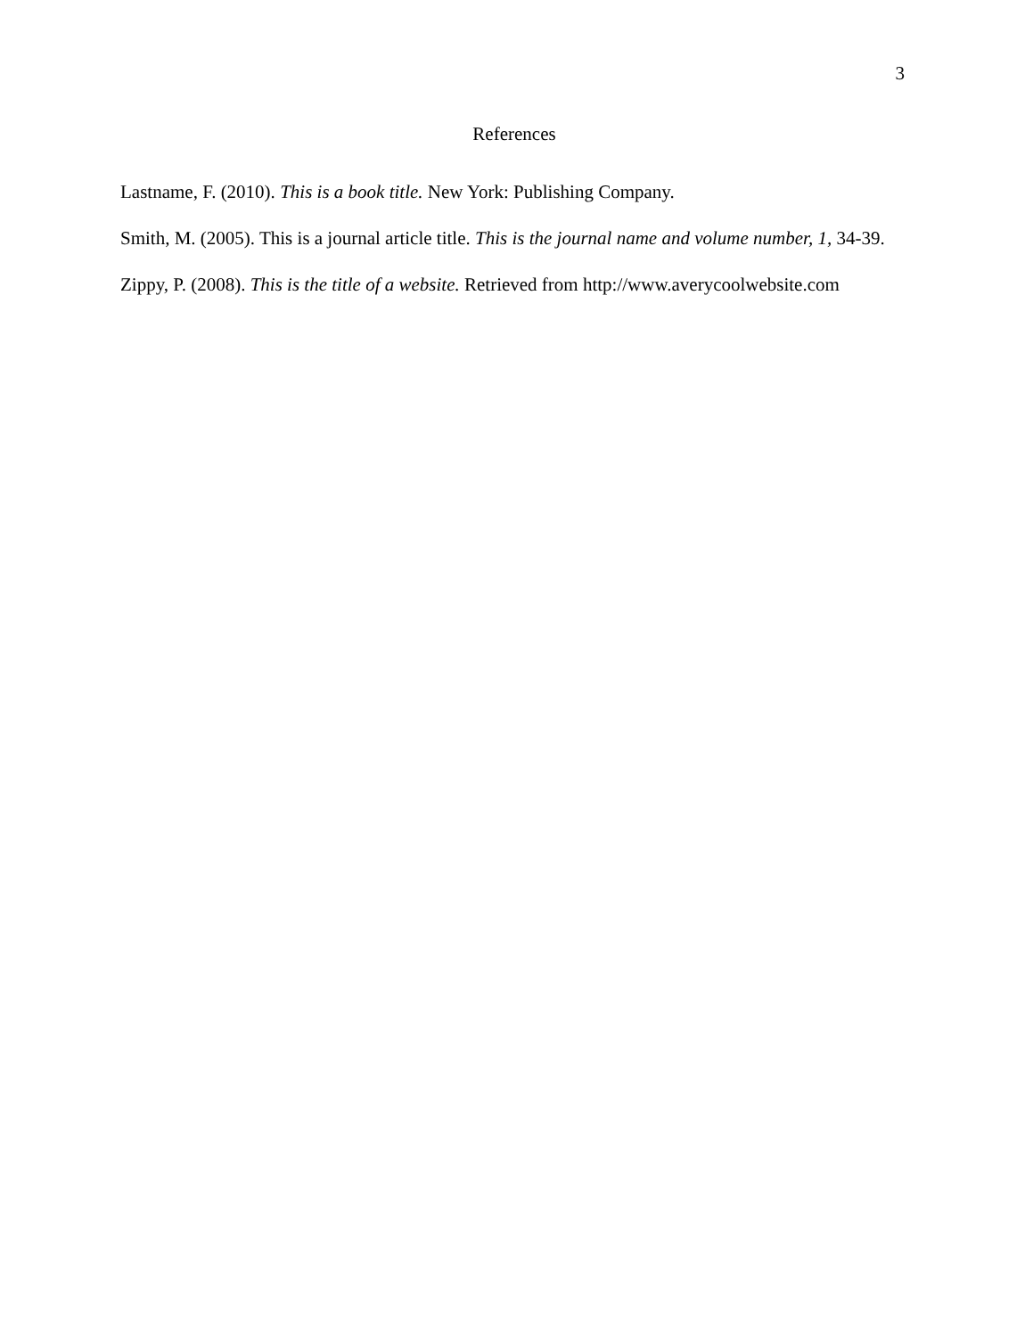3
References
Lastname, F. (2010). This is a book title. New York: Publishing Company.
Smith, M. (2005). This is a journal article title. This is the journal name and volume number, 1, 34-39.
Zippy, P. (2008). This is the title of a website. Retrieved from http://www.averycoolwebsite.com